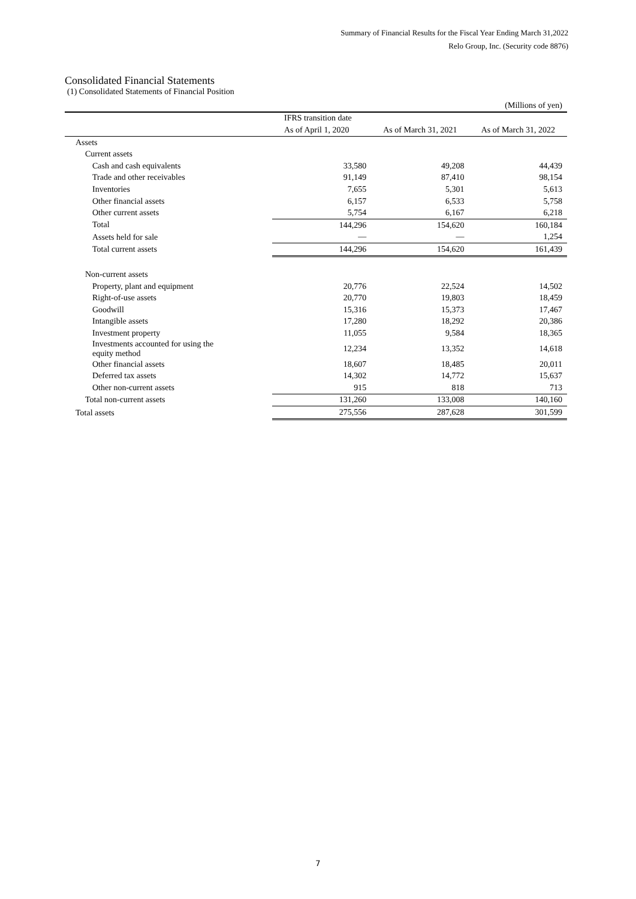Summary of Financial Results for the Fiscal Year Ending March 31,2022
Relo Group, Inc. (Security code 8876)
Consolidated Financial Statements
(1) Consolidated Statements of Financial Position
| (Millions of yen) | | | |
| | IFRS transition date | | |
| | As of April 1, 2020 | As of March 31, 2021 | As of March 31, 2022 |
| Assets | | | |
| Current assets | | | |
| Cash and cash equivalents | 33,580 | 49,208 | 44,439 |
| Trade and other receivables | 91,149 | 87,410 | 98,154 |
| Inventories | 7,655 | 5,301 | 5,613 |
| Other financial assets | 6,157 | 6,533 | 5,758 |
| Other current assets | 5,754 | 6,167 | 6,218 |
| Total | 144,296 | 154,620 | 160,184 |
| Assets held for sale | — | — | 1,254 |
| Total current assets | 144,296 | 154,620 | 161,439 |
| Non-current assets | | | |
| Property, plant and equipment | 20,776 | 22,524 | 14,502 |
| Right-of-use assets | 20,770 | 19,803 | 18,459 |
| Goodwill | 15,316 | 15,373 | 17,467 |
| Intangible assets | 17,280 | 18,292 | 20,386 |
| Investment property | 11,055 | 9,584 | 18,365 |
| Investments accounted for using the equity method | 12,234 | 13,352 | 14,618 |
| Other financial assets | 18,607 | 18,485 | 20,011 |
| Deferred tax assets | 14,302 | 14,772 | 15,637 |
| Other non-current assets | 915 | 818 | 713 |
| Total non-current assets | 131,260 | 133,008 | 140,160 |
| Total assets | 275,556 | 287,628 | 301,599 |
7